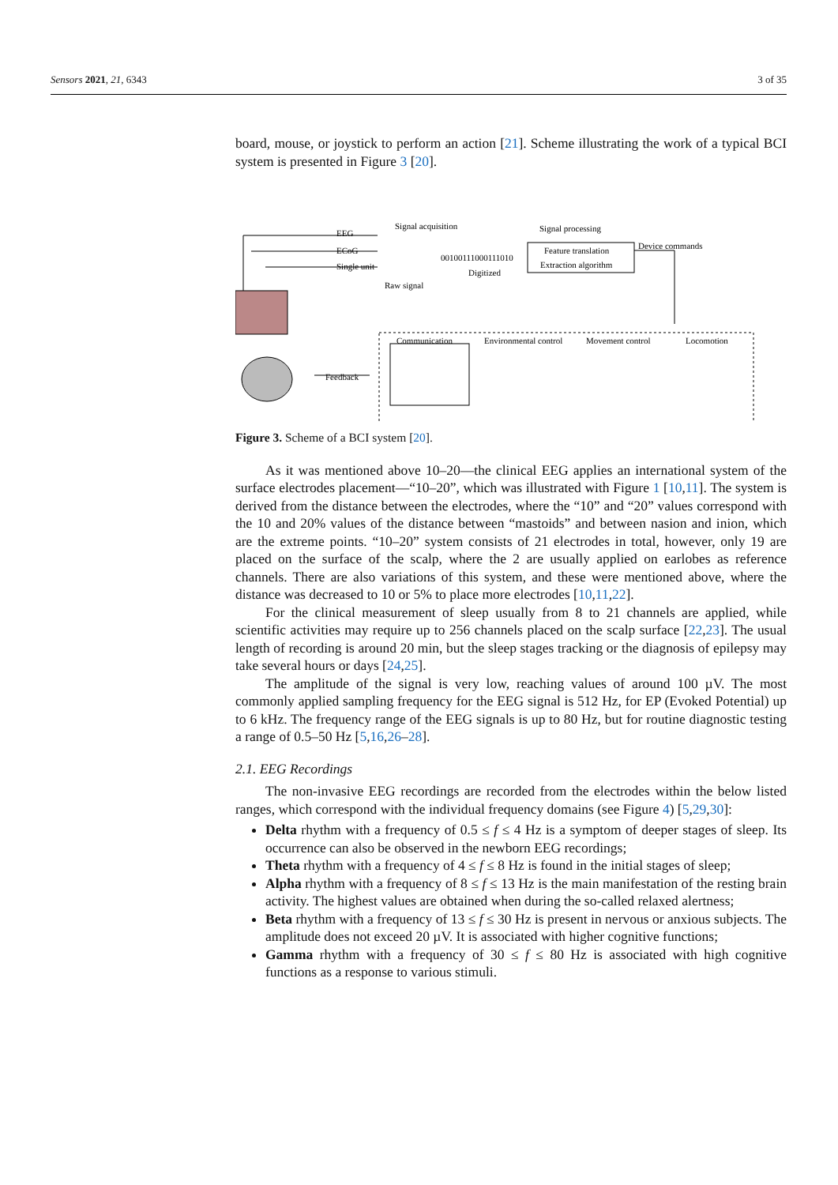Sensors 2021, 21, 6343 3 of 35
board, mouse, or joystick to perform an action [21]. Scheme illustrating the work of a typical BCI system is presented in Figure 3 [20].
EEG
ECoG
Single unit
Signal acquisition
Signal processing
00100111000111010
Digitized
Raw signal
Feature translation
Extraction algorithm
Device commands
Communication
Environmental control
Movement control
Locomotion
Feedback
Figure 3. Scheme of a BCI system [20].
As it was mentioned above 10–20—the clinical EEG applies an international system of the surface electrodes placement—“10–20”, which was illustrated with Figure 1 [10,11]. The system is derived from the distance between the electrodes, where the “10” and “20” values correspond with the 10 and 20% values of the distance between “mastoids” and between nasion and inion, which are the extreme points. “10–20” system consists of 21 electrodes in total, however, only 19 are placed on the surface of the scalp, where the 2 are usually applied on earlobes as reference channels. There are also variations of this system, and these were mentioned above, where the distance was decreased to 10 or 5% to place more electrodes [10,11,22].
For the clinical measurement of sleep usually from 8 to 21 channels are applied, while scientific activities may require up to 256 channels placed on the scalp surface [22,23]. The usual length of recording is around 20 min, but the sleep stages tracking or the diagnosis of epilepsy may take several hours or days [24,25].
The amplitude of the signal is very low, reaching values of around 100 µV. The most commonly applied sampling frequency for the EEG signal is 512 Hz, for EP (Evoked Potential) up to 6 kHz. The frequency range of the EEG signals is up to 80 Hz, but for routine diagnostic testing a range of 0.5–50 Hz [5,16,26–28].
2.1. EEG Recordings
The non-invasive EEG recordings are recorded from the electrodes within the below listed ranges, which correspond with the individual frequency domains (see Figure 4) [5,29,30]:
Delta rhythm with a frequency of 0.5 ≤ f ≤ 4 Hz is a symptom of deeper stages of sleep. Its occurrence can also be observed in the newborn EEG recordings;
Theta rhythm with a frequency of 4 ≤ f ≤ 8 Hz is found in the initial stages of sleep;
Alpha rhythm with a frequency of 8 ≤ f ≤ 13 Hz is the main manifestation of the resting brain activity. The highest values are obtained when during the so-called relaxed alertness;
Beta rhythm with a frequency of 13 ≤ f ≤ 30 Hz is present in nervous or anxious subjects. The amplitude does not exceed 20 µV. It is associated with higher cognitive functions;
Gamma rhythm with a frequency of 30 ≤ f ≤ 80 Hz is associated with high cognitive functions as a response to various stimuli.